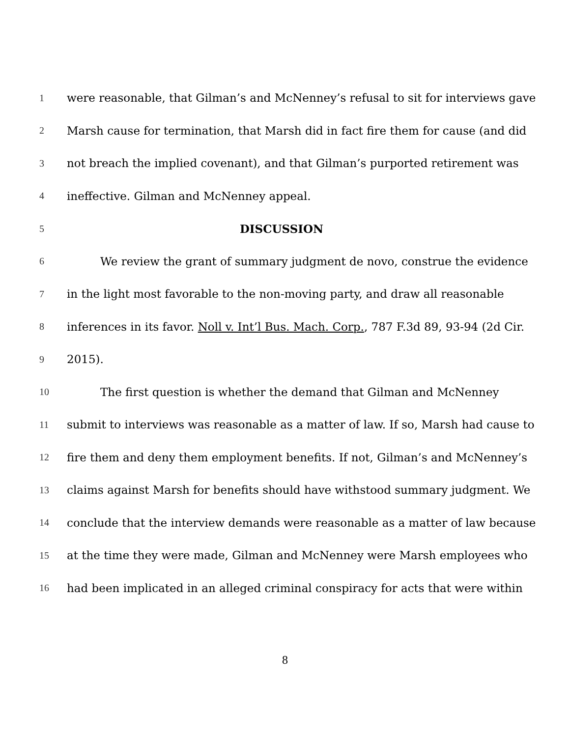1 were reasonable, that Gilman’s and McNenney’s refusal to sit for interviews gave
2 Marsh cause for termination, that Marsh did in fact fire them for cause (and did
3 not breach the implied covenant), and that Gilman’s purported retirement was
4 ineffective. Gilman and McNenney appeal.
5 DISCUSSION
6 We review the grant of summary judgment de novo, construe the evidence
7 in the light most favorable to the non-moving party, and draw all reasonable
8 inferences in its favor. Noll v. Int’l Bus. Mach. Corp., 787 F.3d 89, 93-94 (2d Cir.
9 2015).
10 The first question is whether the demand that Gilman and McNenney
11 submit to interviews was reasonable as a matter of law. If so, Marsh had cause to
12 fire them and deny them employment benefits. If not, Gilman’s and McNenney’s
13 claims against Marsh for benefits should have withstood summary judgment. We
14 conclude that the interview demands were reasonable as a matter of law because
15 at the time they were made, Gilman and McNenney were Marsh employees who
16 had been implicated in an alleged criminal conspiracy for acts that were within
8